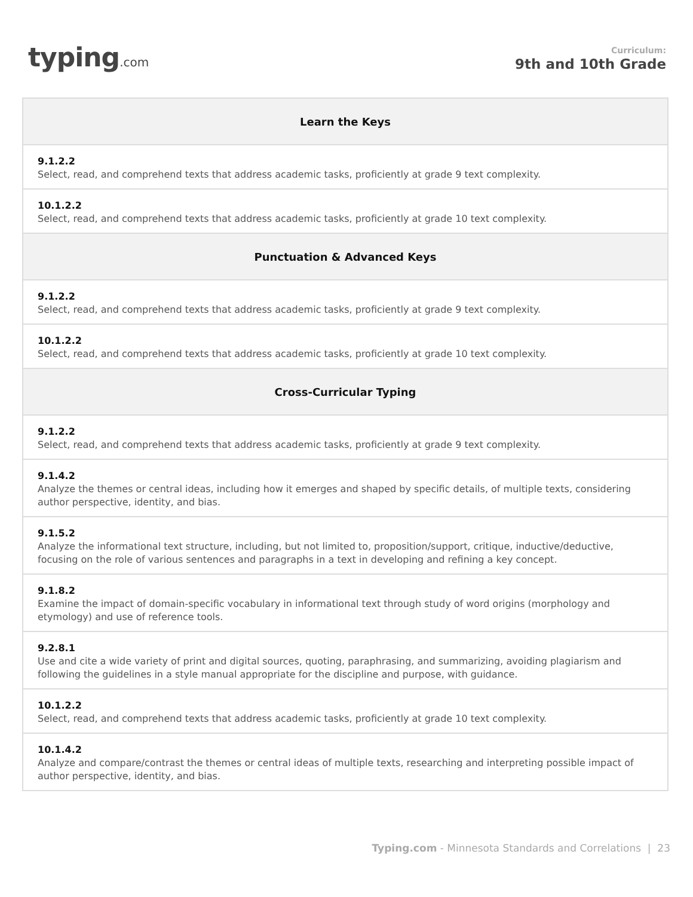typing.com
Curriculum:
9th and 10th Grade
| Learn the Keys |
| --- |
| 9.1.2.2 Select, read, and comprehend texts that address academic tasks, proficiently at grade 9 text complexity. |
| 10.1.2.2 Select, read, and comprehend texts that address academic tasks, proficiently at grade 10 text complexity. |
| Punctuation & Advanced Keys |
| 9.1.2.2 Select, read, and comprehend texts that address academic tasks, proficiently at grade 9 text complexity. |
| 10.1.2.2 Select, read, and comprehend texts that address academic tasks, proficiently at grade 10 text complexity. |
| Cross-Curricular Typing |
| 9.1.2.2 Select, read, and comprehend texts that address academic tasks, proficiently at grade 9 text complexity. |
| 9.1.4.2 Analyze the themes or central ideas, including how it emerges and shaped by specific details, of multiple texts, considering author perspective, identity, and bias. |
| 9.1.5.2 Analyze the informational text structure, including, but not limited to, proposition/support, critique, inductive/deductive, focusing on the role of various sentences and paragraphs in a text in developing and refining a key concept. |
| 9.1.8.2 Examine the impact of domain-specific vocabulary in informational text through study of word origins (morphology and etymology) and use of reference tools. |
| 9.2.8.1 Use and cite a wide variety of print and digital sources, quoting, paraphrasing, and summarizing, avoiding plagiarism and following the guidelines in a style manual appropriate for the discipline and purpose, with guidance. |
| 10.1.2.2 Select, read, and comprehend texts that address academic tasks, proficiently at grade 10 text complexity. |
| 10.1.4.2 Analyze and compare/contrast the themes or central ideas of multiple texts, researching and interpreting possible impact of author perspective, identity, and bias. |
Typing.com - Minnesota Standards and Correlations | 23